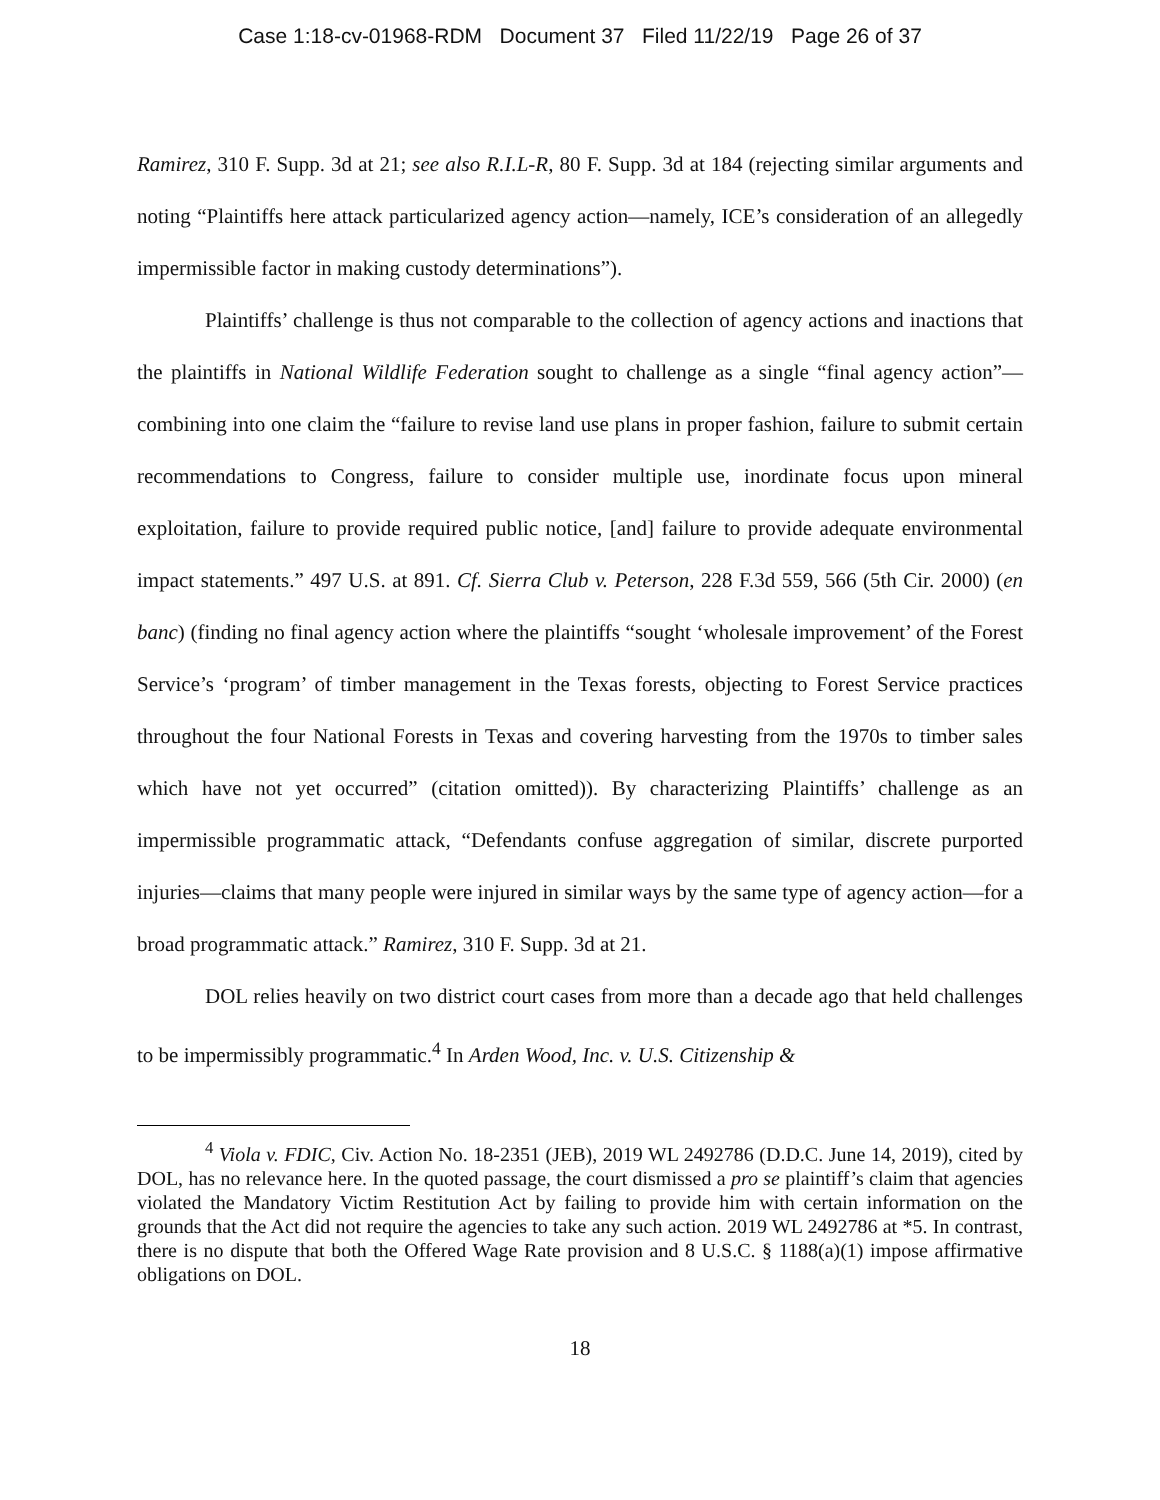Case 1:18-cv-01968-RDM Document 37 Filed 11/22/19 Page 26 of 37
Ramirez, 310 F. Supp. 3d at 21; see also R.I.L-R, 80 F. Supp. 3d at 184 (rejecting similar arguments and noting “Plaintiffs here attack particularized agency action—namely, ICE’s consideration of an allegedly impermissible factor in making custody determinations”).
Plaintiffs’ challenge is thus not comparable to the collection of agency actions and inactions that the plaintiffs in National Wildlife Federation sought to challenge as a single “final agency action”—combining into one claim the “failure to revise land use plans in proper fashion, failure to submit certain recommendations to Congress, failure to consider multiple use, inordinate focus upon mineral exploitation, failure to provide required public notice, [and] failure to provide adequate environmental impact statements.” 497 U.S. at 891. Cf. Sierra Club v. Peterson, 228 F.3d 559, 566 (5th Cir. 2000) (en banc) (finding no final agency action where the plaintiffs “sought ‘wholesale improvement’ of the Forest Service’s ‘program’ of timber management in the Texas forests, objecting to Forest Service practices throughout the four National Forests in Texas and covering harvesting from the 1970s to timber sales which have not yet occurred” (citation omitted)). By characterizing Plaintiffs’ challenge as an impermissible programmatic attack, “Defendants confuse aggregation of similar, discrete purported injuries—claims that many people were injured in similar ways by the same type of agency action—for a broad programmatic attack.” Ramirez, 310 F. Supp. 3d at 21.
DOL relies heavily on two district court cases from more than a decade ago that held challenges to be impermissibly programmatic.<sup>4</sup> In Arden Wood, Inc. v. U.S. Citizenship &
<sup>4</sup> Viola v. FDIC, Civ. Action No. 18-2351 (JEB), 2019 WL 2492786 (D.D.C. June 14, 2019), cited by DOL, has no relevance here. In the quoted passage, the court dismissed a pro se plaintiff’s claim that agencies violated the Mandatory Victim Restitution Act by failing to provide him with certain information on the grounds that the Act did not require the agencies to take any such action. 2019 WL 2492786 at *5. In contrast, there is no dispute that both the Offered Wage Rate provision and 8 U.S.C. § 1188(a)(1) impose affirmative obligations on DOL.
18